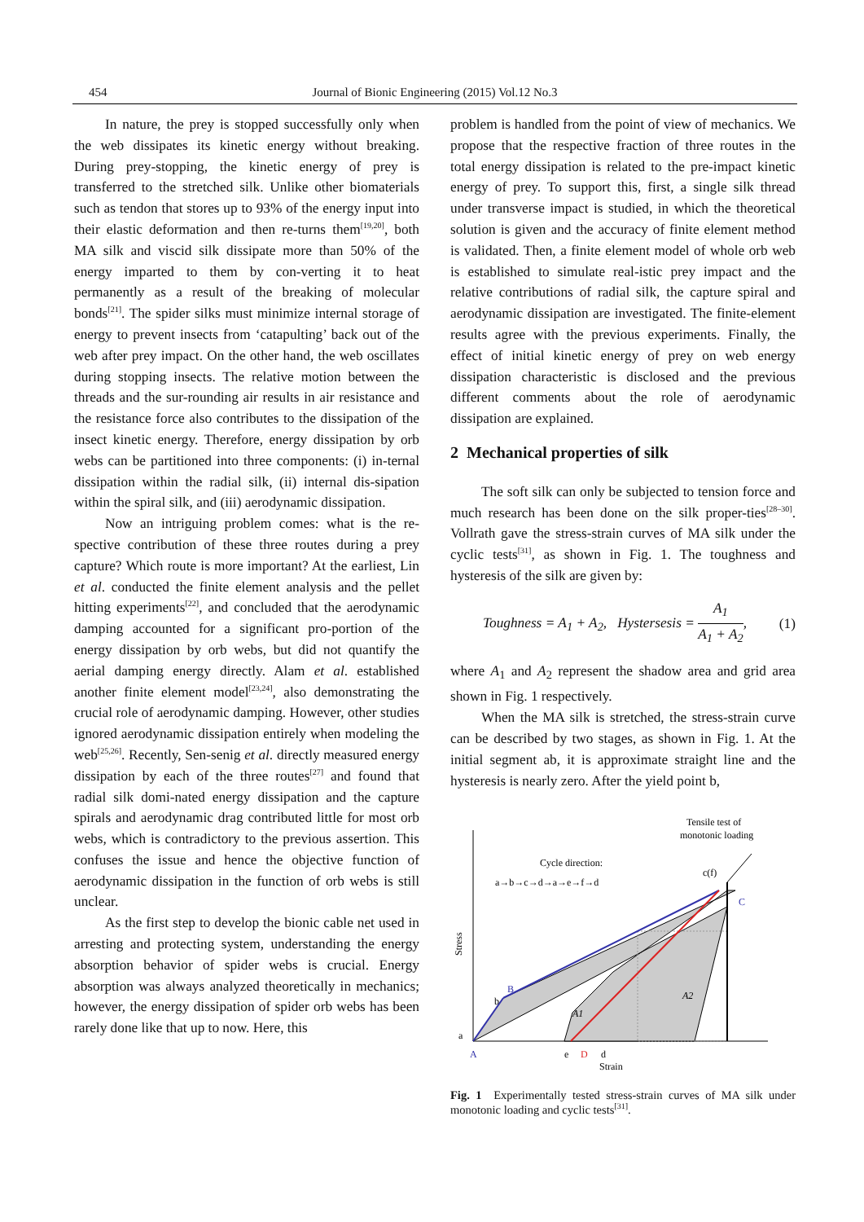454 Journal of Bionic Engineering (2015) Vol.12 No.3
In nature, the prey is stopped successfully only when the web dissipates its kinetic energy without breaking. During prey-stopping, the kinetic energy of prey is transferred to the stretched silk. Unlike other biomaterials such as tendon that stores up to 93% of the energy input into their elastic deformation and then re-turns them<sup>[19,20]</sup>, both MA silk and viscid silk dissipate more than 50% of the energy imparted to them by con-verting it to heat permanently as a result of the breaking of molecular bonds<sup>[21]</sup>. The spider silks must minimize internal storage of energy to prevent insects from ‘catapulting’ back out of the web after prey impact. On the other hand, the web oscillates during stopping insects. The relative motion between the threads and the sur-rounding air results in air resistance and the resistance force also contributes to the dissipation of the insect kinetic energy. Therefore, energy dissipation by orb webs can be partitioned into three components: (i) in-ternal dissipation within the radial silk, (ii) internal dis-sipation within the spiral silk, and (iii) aerodynamic dissipation.
Now an intriguing problem comes: what is the re-spective contribution of these three routes during a prey capture? Which route is more important? At the earliest, Lin et al. conducted the finite element analysis and the pellet hitting experiments<sup>[22]</sup>, and concluded that the aerodynamic damping accounted for a significant pro-portion of the energy dissipation by orb webs, but did not quantify the aerial damping energy directly. Alam et al. established another finite element model<sup>[23,24]</sup>, also demonstrating the crucial role of aerodynamic damping. However, other studies ignored aerodynamic dissipation entirely when modeling the web<sup>[25,26]</sup>. Recently, Sen-senig et al. directly measured energy dissipation by each of the three routes<sup>[27]</sup> and found that radial silk domi-nated energy dissipation and the capture spirals and aerodynamic drag contributed little for most orb webs, which is contradictory to the previous assertion. This confuses the issue and hence the objective function of aerodynamic dissipation in the function of orb webs is still unclear.
As the first step to develop the bionic cable net used in arresting and protecting system, understanding the energy absorption behavior of spider webs is crucial. Energy absorption was always analyzed theoretically in mechanics; however, the energy dissipation of spider orb webs has been rarely done like that up to now. Here, this
problem is handled from the point of view of mechanics. We propose that the respective fraction of three routes in the total energy dissipation is related to the pre-impact kinetic energy of prey. To support this, first, a single silk thread under transverse impact is studied, in which the theoretical solution is given and the accuracy of finite element method is validated. Then, a finite element model of whole orb web is established to simulate real-istic prey impact and the relative contributions of radial silk, the capture spiral and aerodynamic dissipation are investigated. The finite-element results agree with the previous experiments. Finally, the effect of initial kinetic energy of prey on web energy dissipation characteristic is disclosed and the previous different comments about the role of aerodynamic dissipation are explained.
2 Mechanical properties of silk
The soft silk can only be subjected to tension force and much research has been done on the silk proper-ties<sup>[28–30]</sup>. Vollrath gave the stress-strain curves of MA silk under the cyclic tests<sup>[31]</sup>, as shown in Fig. 1. The toughness and hysteresis of the silk are given by:
Toughness = A<sub>1</sub> + A<sub>2</sub>, Hystersesis = A<sub>1</sub> A<sub>1</sub> + A<sub>2</sub>, (1)
where A<sub>1</sub> and A<sub>2</sub> represent the shadow area and grid area shown in Fig. 1 respectively.
When the MA silk is stretched, the stress-strain curve can be described by two stages, as shown in Fig. 1. At the initial segment ab, it is approximate straight line and the hysteresis is nearly zero. After the yield point b,
Tensile test of
monotonic loading
Cycle direction:
a→b→c→d→a→e→f→d
c(f)
C
B
b
A1
A2
a
A
e
D
d
Strain
Stress
Fig. 1 Experimentally tested stress-strain curves of MA silk under monotonic loading and cyclic tests<sup>[31]</sup>.